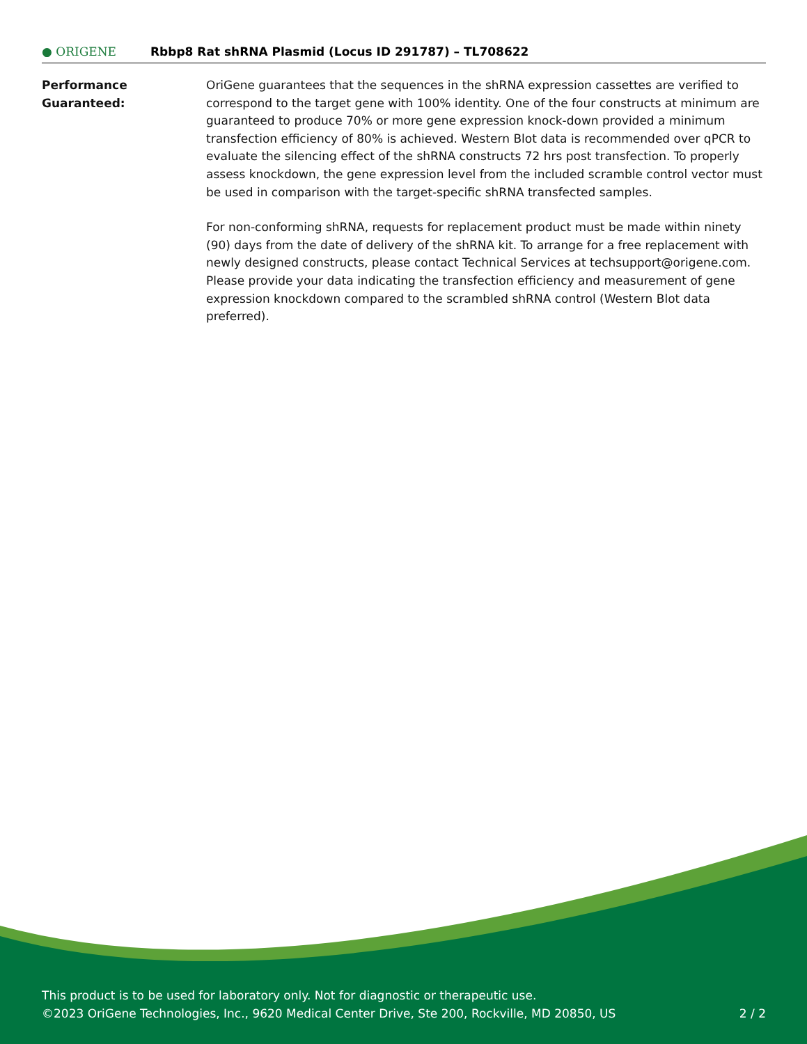● ORIGENE
Rbbp8 Rat shRNA Plasmid (Locus ID 291787) – TL708622
Performance
Guaranteed:
OriGene guarantees that the sequences in the shRNA expression cassettes are verified to correspond to the target gene with 100% identity. One of the four constructs at minimum are guaranteed to produce 70% or more gene expression knock-down provided a minimum transfection efficiency of 80% is achieved. Western Blot data is recommended over qPCR to evaluate the silencing effect of the shRNA constructs 72 hrs post transfection. To properly assess knockdown, the gene expression level from the included scramble control vector must be used in comparison with the target-specific shRNA transfected samples.
For non-conforming shRNA, requests for replacement product must be made within ninety (90) days from the date of delivery of the shRNA kit. To arrange for a free replacement with newly designed constructs, please contact Technical Services at techsupport@origene.com. Please provide your data indicating the transfection efficiency and measurement of gene expression knockdown compared to the scrambled shRNA control (Western Blot data preferred).
This product is to be used for laboratory only. Not for diagnostic or therapeutic use.
©2023 OriGene Technologies, Inc., 9620 Medical Center Drive, Ste 200, Rockville, MD 20850, US 2 / 2